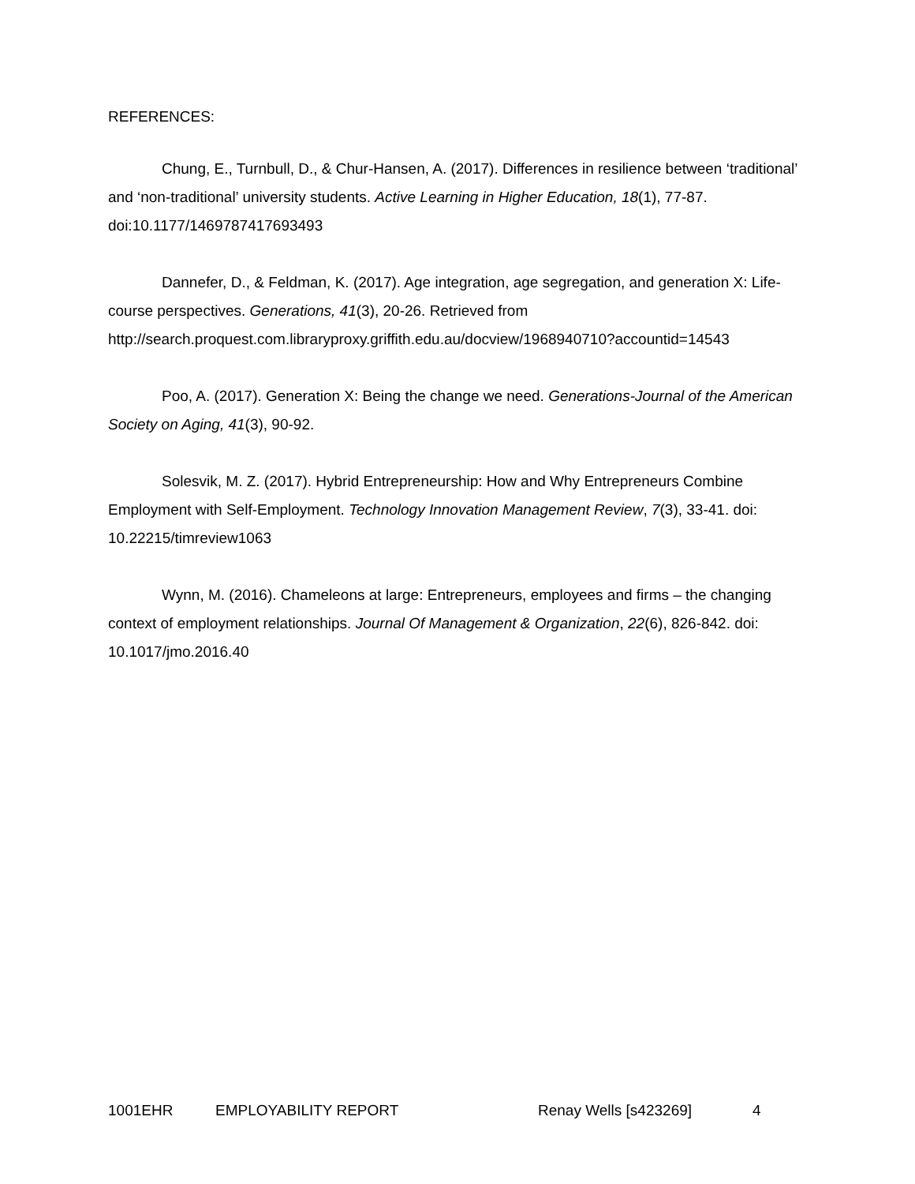REFERENCES:
Chung, E., Turnbull, D., & Chur-Hansen, A. (2017). Differences in resilience between ‘traditional’ and ‘non-traditional’ university students. Active Learning in Higher Education, 18(1), 77-87. doi:10.1177/1469787417693493
Dannefer, D., & Feldman, K. (2017). Age integration, age segregation, and generation X: Life-course perspectives. Generations, 41(3), 20-26. Retrieved from http://search.proquest.com.libraryproxy.griffith.edu.au/docview/1968940710?accountid=14543
Poo, A. (2017). Generation X: Being the change we need. Generations-Journal of the American Society on Aging, 41(3), 90-92.
Solesvik, M. Z. (2017). Hybrid Entrepreneurship: How and Why Entrepreneurs Combine Employment with Self-Employment. Technology Innovation Management Review, 7(3), 33-41. doi: 10.22215/timreview1063
Wynn, M. (2016). Chameleons at large: Entrepreneurs, employees and firms – the changing context of employment relationships. Journal Of Management & Organization, 22(6), 826-842. doi: 10.1017/jmo.2016.40
1001EHR EMPLOYABILITY REPORT Renay Wells [s423269] 4